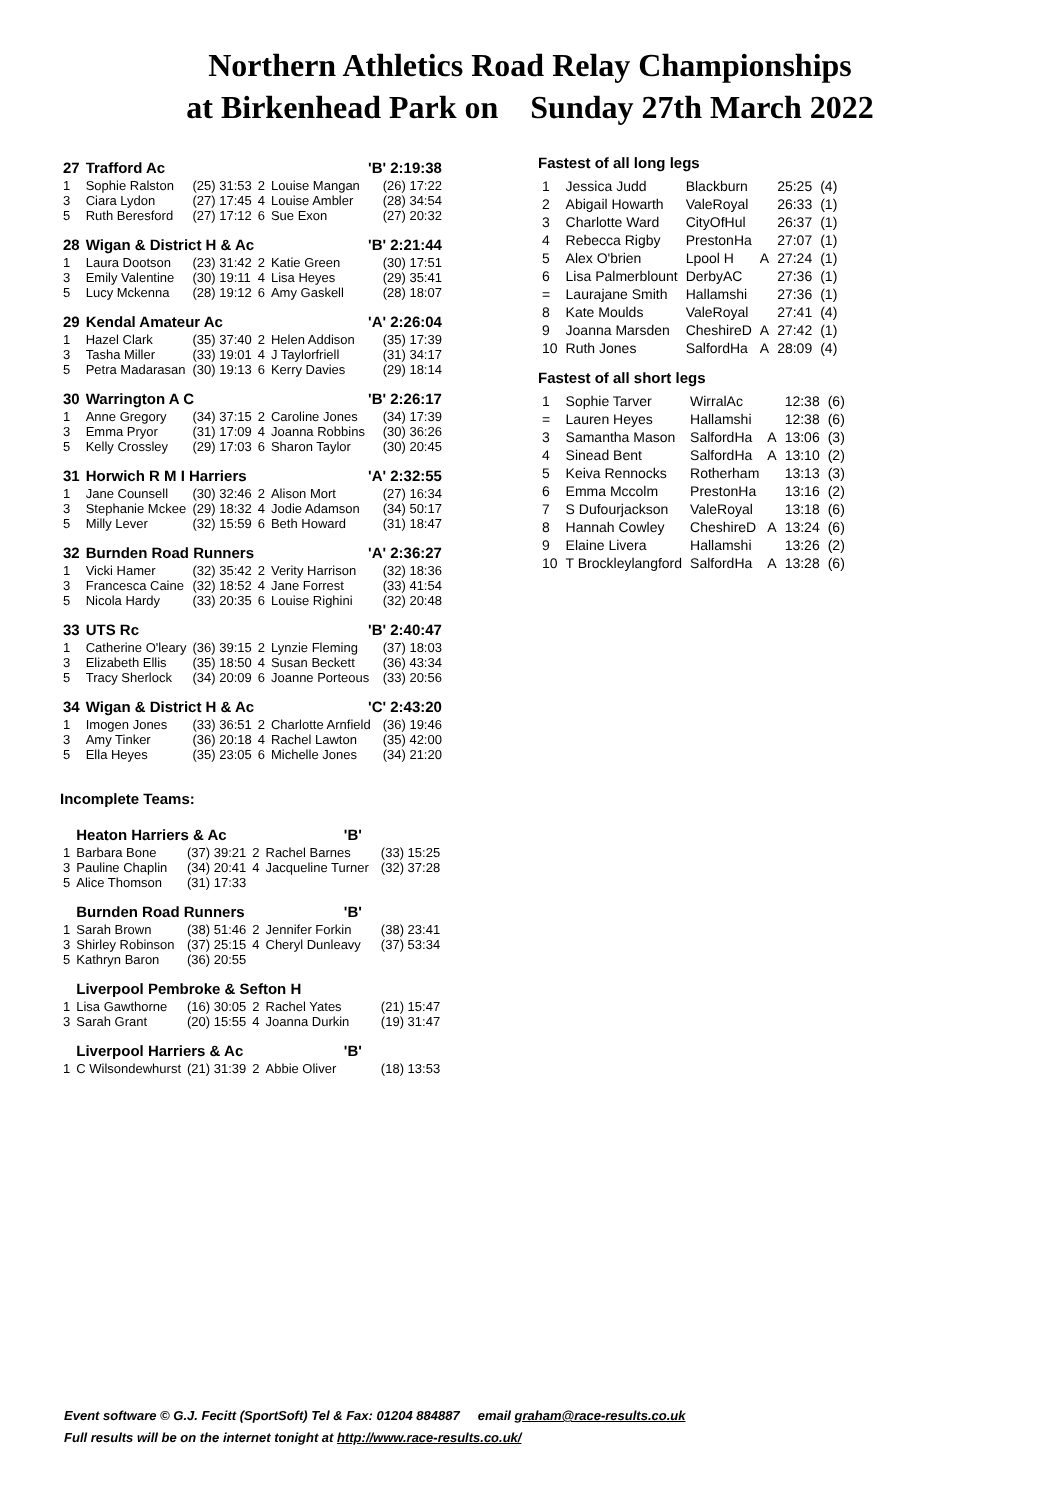Northern Athletics Road Relay Championships
at Birkenhead Park on Sunday 27th March 2022
| 27 | Trafford Ac | | | 'B' 2:19:38 | | |
| 1 | Sophie Ralston | (25) 31:53 | 2 | Louise Mangan | | (26) 17:22 |
| 3 | Ciara Lydon | (27) 17:45 | 4 | Louise Ambler | | (28) 34:54 |
| 5 | Ruth Beresford | (27) 17:12 | 6 | Sue Exon | | (27) 20:32 |
| 28 | Wigan & District H & Ac | | | 'B' 2:21:44 | | |
| 1 | Laura Dootson | (23) 31:42 | 2 | Katie Green | | (30) 17:51 |
| 3 | Emily Valentine | (30) 19:11 | 4 | Lisa Heyes | | (29) 35:41 |
| 5 | Lucy Mckenna | (28) 19:12 | 6 | Amy Gaskell | | (28) 18:07 |
| 29 | Kendal Amateur Ac | | | 'A' 2:26:04 | | |
| 1 | Hazel Clark | (35) 37:40 | 2 | Helen Addison | | (35) 17:39 |
| 3 | Tasha Miller | (33) 19:01 | 4 | J Taylorfriell | | (31) 34:17 |
| 5 | Petra Madarasan | (30) 19:13 | 6 | Kerry Davies | | (29) 18:14 |
| 30 | Warrington A C | | | 'B' 2:26:17 | | |
| 1 | Anne Gregory | (34) 37:15 | 2 | Caroline Jones | | (34) 17:39 |
| 3 | Emma Pryor | (31) 17:09 | 4 | Joanna Robbins | | (30) 36:26 |
| 5 | Kelly Crossley | (29) 17:03 | 6 | Sharon Taylor | | (30) 20:45 |
| 31 | Horwich R M I Harriers | | | 'A' 2:32:55 | | |
| 1 | Jane Counsell | (30) 32:46 | 2 | Alison Mort | | (27) 16:34 |
| 3 | Stephanie Mckee | (29) 18:32 | 4 | Jodie Adamson | | (34) 50:17 |
| 5 | Milly Lever | (32) 15:59 | 6 | Beth Howard | | (31) 18:47 |
| 32 | Burnden Road Runners | | | 'A' 2:36:27 | | |
| 1 | Vicki Hamer | (32) 35:42 | 2 | Verity Harrison | | (32) 18:36 |
| 3 | Francesca Caine | (32) 18:52 | 4 | Jane Forrest | | (33) 41:54 |
| 5 | Nicola Hardy | (33) 20:35 | 6 | Louise Righini | | (32) 20:48 |
| 33 | UTS Rc | | | 'B' 2:40:47 | | |
| 1 | Catherine O'leary | (36) 39:15 | 2 | Lynzie Fleming | | (37) 18:03 |
| 3 | Elizabeth Ellis | (35) 18:50 | 4 | Susan Beckett | | (36) 43:34 |
| 5 | Tracy Sherlock | (34) 20:09 | 6 | Joanne Porteous | | (33) 20:56 |
| 34 | Wigan & District H & Ac | | | 'C' 2:43:20 | | |
| 1 | Imogen Jones | (33) 36:51 | 2 | Charlotte Arnfield | | (36) 19:46 |
| 3 | Amy Tinker | (36) 20:18 | 4 | Rachel Lawton | | (35) 42:00 |
| 5 | Ella Heyes | (35) 23:05 | 6 | Michelle Jones | | (34) 21:20 |
Incomplete Teams:
| | Heaton Harriers & Ac | | | 'B' | | |
| 1 | Barbara Bone | (37) 39:21 | 2 | Rachel Barnes | | (33) 15:25 |
| 3 | Pauline Chaplin | (34) 20:41 | 4 | Jacqueline Turner | | (32) 37:28 |
| 5 | Alice Thomson | (31) 17:33 | | | | |
| | Burnden Road Runners | | | 'B' | | |
| 1 | Sarah Brown | (38) 51:46 | 2 | Jennifer Forkin | | (38) 23:41 |
| 3 | Shirley Robinson | (37) 25:15 | 4 | Cheryl Dunleavy | | (37) 53:34 |
| 5 | Kathryn Baron | (36) 20:55 | | | | |
| | Liverpool Pembroke & Sefton H | | | | | |
| 1 | Lisa Gawthorne | (16) 30:05 | 2 | Rachel Yates | | (21) 15:47 |
| 3 | Sarah Grant | (20) 15:55 | 4 | Joanna Durkin | | (19) 31:47 |
| | Liverpool Harriers & Ac | | | 'B' | | |
| 1 | C Wilsondewhurst | (21) 31:39 | 2 | Abbie Oliver | | (18) 13:53 |
Fastest of all long legs
| 1 | Jessica Judd | Blackburn | | 25:25 | (4) |
| 2 | Abigail Howarth | ValeRoyal | | 26:33 | (1) |
| 3 | Charlotte Ward | CityOfHul | | 26:37 | (1) |
| 4 | Rebecca Rigby | PrestonHa | | 27:07 | (1) |
| 5 | Alex O'brien | Lpool H | A | 27:24 | (1) |
| 6 | Lisa Palmerblount | DerbyAC | | 27:36 | (1) |
| = | Laurajane Smith | Hallamshi | | 27:36 | (1) |
| 8 | Kate Moulds | ValeRoyal | | 27:41 | (4) |
| 9 | Joanna Marsden | CheshireD | A | 27:42 | (1) |
| 10 | Ruth Jones | SalfordHa | A | 28:09 | (4) |
Fastest of all short legs
| 1 | Sophie Tarver | WirralAc | | 12:38 | (6) |
| = | Lauren Heyes | Hallamshi | | 12:38 | (6) |
| 3 | Samantha Mason | SalfordHa | A | 13:06 | (3) |
| 4 | Sinead Bent | SalfordHa | A | 13:10 | (2) |
| 5 | Keiva Rennocks | Rotherham | | 13:13 | (3) |
| 6 | Emma Mccolm | PrestonHa | | 13:16 | (2) |
| 7 | S Dufourjackson | ValeRoyal | | 13:18 | (6) |
| 8 | Hannah Cowley | CheshireD | A | 13:24 | (6) |
| 9 | Elaine Livera | Hallamshi | | 13:26 | (2) |
| 10 | T Brockleylangford | SalfordHa | A | 13:28 | (6) |
Event software © G.J. Fecitt (SportSoft) Tel & Fax: 01204 884887 email graham@race-results.co.uk
Full results will be on the internet tonight at http://www.race-results.co.uk/